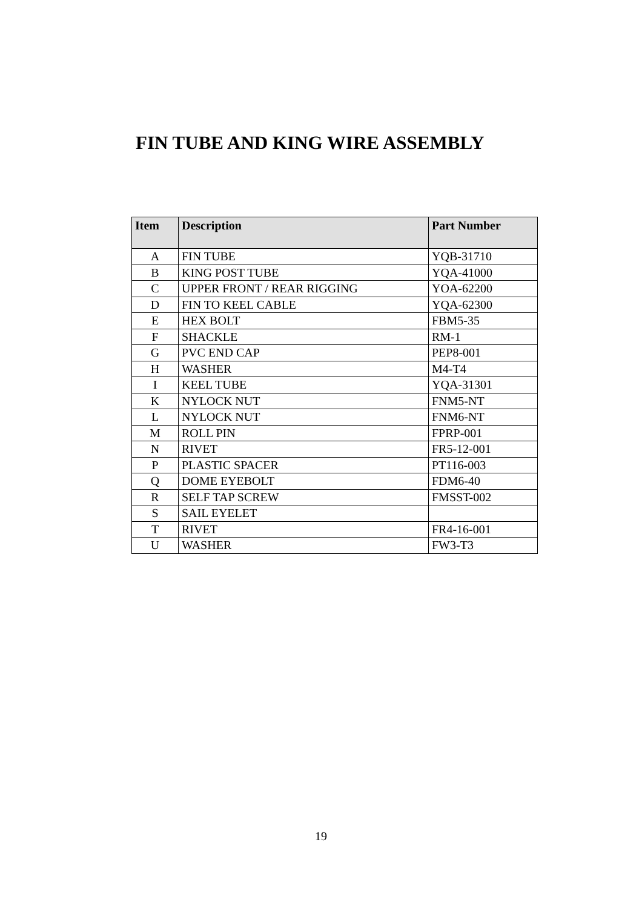FIN TUBE AND KING WIRE ASSEMBLY
| Item | Description | Part Number |
| --- | --- | --- |
| A | FIN TUBE | YQB-31710 |
| B | KING POST TUBE | YQA-41000 |
| C | UPPER FRONT / REAR RIGGING | YOA-62200 |
| D | FIN TO KEEL CABLE | YQA-62300 |
| E | HEX BOLT | FBM5-35 |
| F | SHACKLE | RM-1 |
| G | PVC END CAP | PEP8-001 |
| H | WASHER | M4-T4 |
| I | KEEL TUBE | YQA-31301 |
| K | NYLOCK NUT | FNM5-NT |
| L | NYLOCK NUT | FNM6-NT |
| M | ROLL PIN | FPRP-001 |
| N | RIVET | FR5-12-001 |
| P | PLASTIC SPACER | PT116-003 |
| Q | DOME EYEBOLT | FDM6-40 |
| R | SELF TAP SCREW | FMSST-002 |
| S | SAIL EYELET | |
| T | RIVET | FR4-16-001 |
| U | WASHER | FW3-T3 |
19